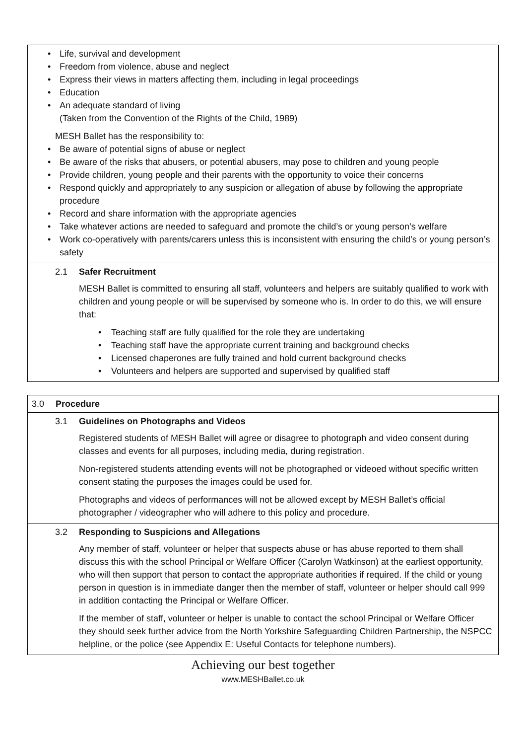• Life, survival and development
• Freedom from violence, abuse and neglect
• Express their views in matters affecting them, including in legal proceedings
• Education
• An adequate standard of living
(Taken from the Convention of the Rights of the Child, 1989)
MESH Ballet has the responsibility to:
• Be aware of potential signs of abuse or neglect
• Be aware of the risks that abusers, or potential abusers, may pose to children and young people
• Provide children, young people and their parents with the opportunity to voice their concerns
• Respond quickly and appropriately to any suspicion or allegation of abuse by following the appropriate procedure
• Record and share information with the appropriate agencies
• Take whatever actions are needed to safeguard and promote the child’s or young person’s welfare
• Work co-operatively with parents/carers unless this is inconsistent with ensuring the child’s or young person’s safety
2.1 Safer Recruitment
MESH Ballet is committed to ensuring all staff, volunteers and helpers are suitably qualified to work with children and young people or will be supervised by someone who is. In order to do this, we will ensure that:
• Teaching staff are fully qualified for the role they are undertaking
• Teaching staff have the appropriate current training and background checks
• Licensed chaperones are fully trained and hold current background checks
• Volunteers and helpers are supported and supervised by qualified staff
3.0 Procedure
3.1 Guidelines on Photographs and Videos
Registered students of MESH Ballet will agree or disagree to photograph and video consent during classes and events for all purposes, including media, during registration.
Non-registered students attending events will not be photographed or videoed without specific written consent stating the purposes the images could be used for.
Photographs and videos of performances will not be allowed except by MESH Ballet’s official photographer / videographer who will adhere to this policy and procedure.
3.2 Responding to Suspicions and Allegations
Any member of staff, volunteer or helper that suspects abuse or has abuse reported to them shall discuss this with the school Principal or Welfare Officer (Carolyn Watkinson) at the earliest opportunity, who will then support that person to contact the appropriate authorities if required. If the child or young person in question is in immediate danger then the member of staff, volunteer or helper should call 999 in addition contacting the Principal or Welfare Officer.
If the member of staff, volunteer or helper is unable to contact the school Principal or Welfare Officer they should seek further advice from the North Yorkshire Safeguarding Children Partnership, the NSPCC helpline, or the police (see Appendix E: Useful Contacts for telephone numbers).
Achieving our best together
www.MESHBallet.co.uk